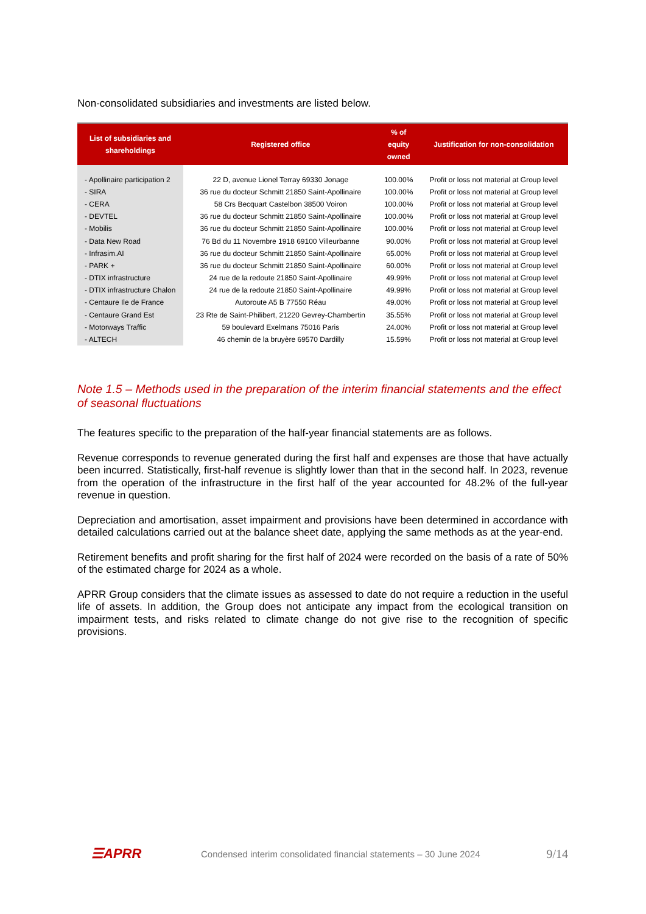Non-consolidated subsidiaries and investments are listed below.
| List of subsidiaries and shareholdings | Registered office | % of equity owned | Justification for non-consolidation |
| --- | --- | --- | --- |
| - Apollinaire participation 2 | 22 D, avenue Lionel Terray 69330 Jonage | 100.00% | Profit or loss not material at Group level |
| - SIRA | 36 rue du docteur Schmitt 21850 Saint-Apollinaire | 100.00% | Profit or loss not material at Group level |
| - CERA | 58 Crs Becquart Castelbon 38500 Voiron | 100.00% | Profit or loss not material at Group level |
| - DEVTEL | 36 rue du docteur Schmitt 21850 Saint-Apollinaire | 100.00% | Profit or loss not material at Group level |
| - Mobilis | 36 rue du docteur Schmitt 21850 Saint-Apollinaire | 100.00% | Profit or loss not material at Group level |
| - Data New Road | 76 Bd du 11 Novembre 1918 69100 Villeurbanne | 90.00% | Profit or loss not material at Group level |
| - Infrasim.AI | 36 rue du docteur Schmitt 21850 Saint-Apollinaire | 65.00% | Profit or loss not material at Group level |
| - PARK + | 36 rue du docteur Schmitt 21850 Saint-Apollinaire | 60.00% | Profit or loss not material at Group level |
| - DTIX infrastructure | 24 rue de la redoute 21850 Saint-Apollinaire | 49.99% | Profit or loss not material at Group level |
| - DTIX infrastructure Chalon | 24 rue de la redoute 21850 Saint-Apollinaire | 49.99% | Profit or loss not material at Group level |
| - Centaure Ile de France | Autoroute A5 B 77550 Réau | 49.00% | Profit or loss not material at Group level |
| - Centaure Grand Est | 23 Rte de Saint-Philibert, 21220 Gevrey-Chambertin | 35.55% | Profit or loss not material at Group level |
| - Motorways Traffic | 59 boulevard Exelmans 75016 Paris | 24.00% | Profit or loss not material at Group level |
| - ALTECH | 46 chemin de la bruyère 69570 Dardilly | 15.59% | Profit or loss not material at Group level |
Note 1.5 – Methods used in the preparation of the interim financial statements and the effect of seasonal fluctuations
The features specific to the preparation of the half-year financial statements are as follows.
Revenue corresponds to revenue generated during the first half and expenses are those that have actually been incurred. Statistically, first-half revenue is slightly lower than that in the second half. In 2023, revenue from the operation of the infrastructure in the first half of the year accounted for 48.2% of the full-year revenue in question.
Depreciation and amortisation, asset impairment and provisions have been determined in accordance with detailed calculations carried out at the balance sheet date, applying the same methods as at the year-end.
Retirement benefits and profit sharing for the first half of 2024 were recorded on the basis of a rate of 50% of the estimated charge for 2024 as a whole.
APRR Group considers that the climate issues as assessed to date do not require a reduction in the useful life of assets. In addition, the Group does not anticipate any impact from the ecological transition on impairment tests, and risks related to climate change do not give rise to the recognition of specific provisions.
☰APRR
Condensed interim consolidated financial statements – 30 June 2024
9/14